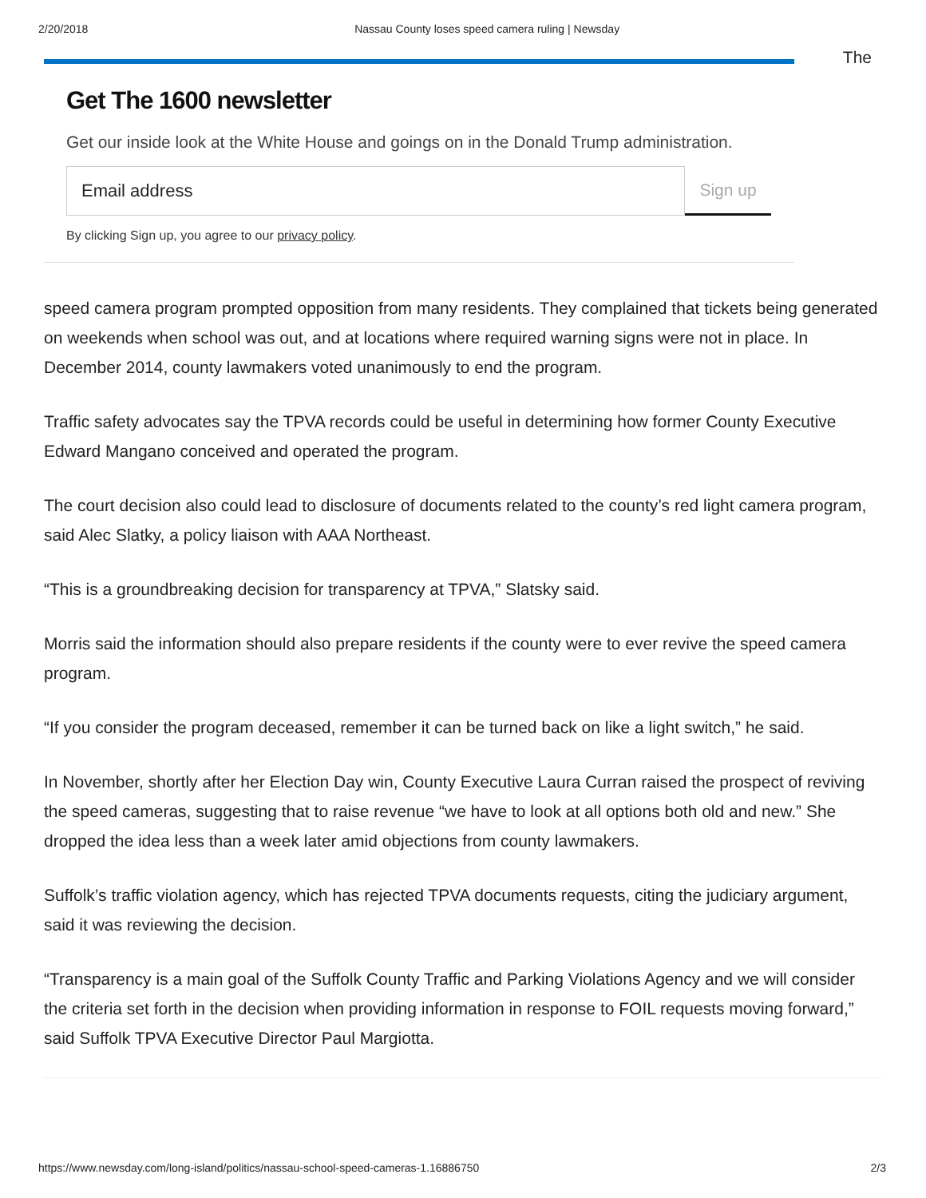2/20/2018 Nassau County loses speed camera ruling | Newsday
The
Get The 1600 newsletter
Get our inside look at the White House and goings on in the Donald Trump administration.
Email address
Sign up
By clicking Sign up, you agree to our privacy policy.
speed camera program prompted opposition from many residents. They complained that tickets being generated on weekends when school was out, and at locations where required warning signs were not in place. In December 2014, county lawmakers voted unanimously to end the program.
Traffic safety advocates say the TPVA records could be useful in determining how former County Executive Edward Mangano conceived and operated the program.
The court decision also could lead to disclosure of documents related to the county’s red light camera program, said Alec Slatky, a policy liaison with AAA Northeast.
“This is a groundbreaking decision for transparency at TPVA,” Slatsky said.
Morris said the information should also prepare residents if the county were to ever revive the speed camera program.
“If you consider the program deceased, remember it can be turned back on like a light switch,” he said.
In November, shortly after her Election Day win, County Executive Laura Curran raised the prospect of reviving the speed cameras, suggesting that to raise revenue “we have to look at all options both old and new.” She dropped the idea less than a week later amid objections from county lawmakers.
Suffolk’s traffic violation agency, which has rejected TPVA documents requests, citing the judiciary argument, said it was reviewing the decision.
“Transparency is a main goal of the Suffolk County Traffic and Parking Violations Agency and we will consider the criteria set forth in the decision when providing information in response to FOIL requests moving forward,” said Suffolk TPVA Executive Director Paul Margiotta.
https://www.newsday.com/long-island/politics/nassau-school-speed-cameras-1.16886750 2/3